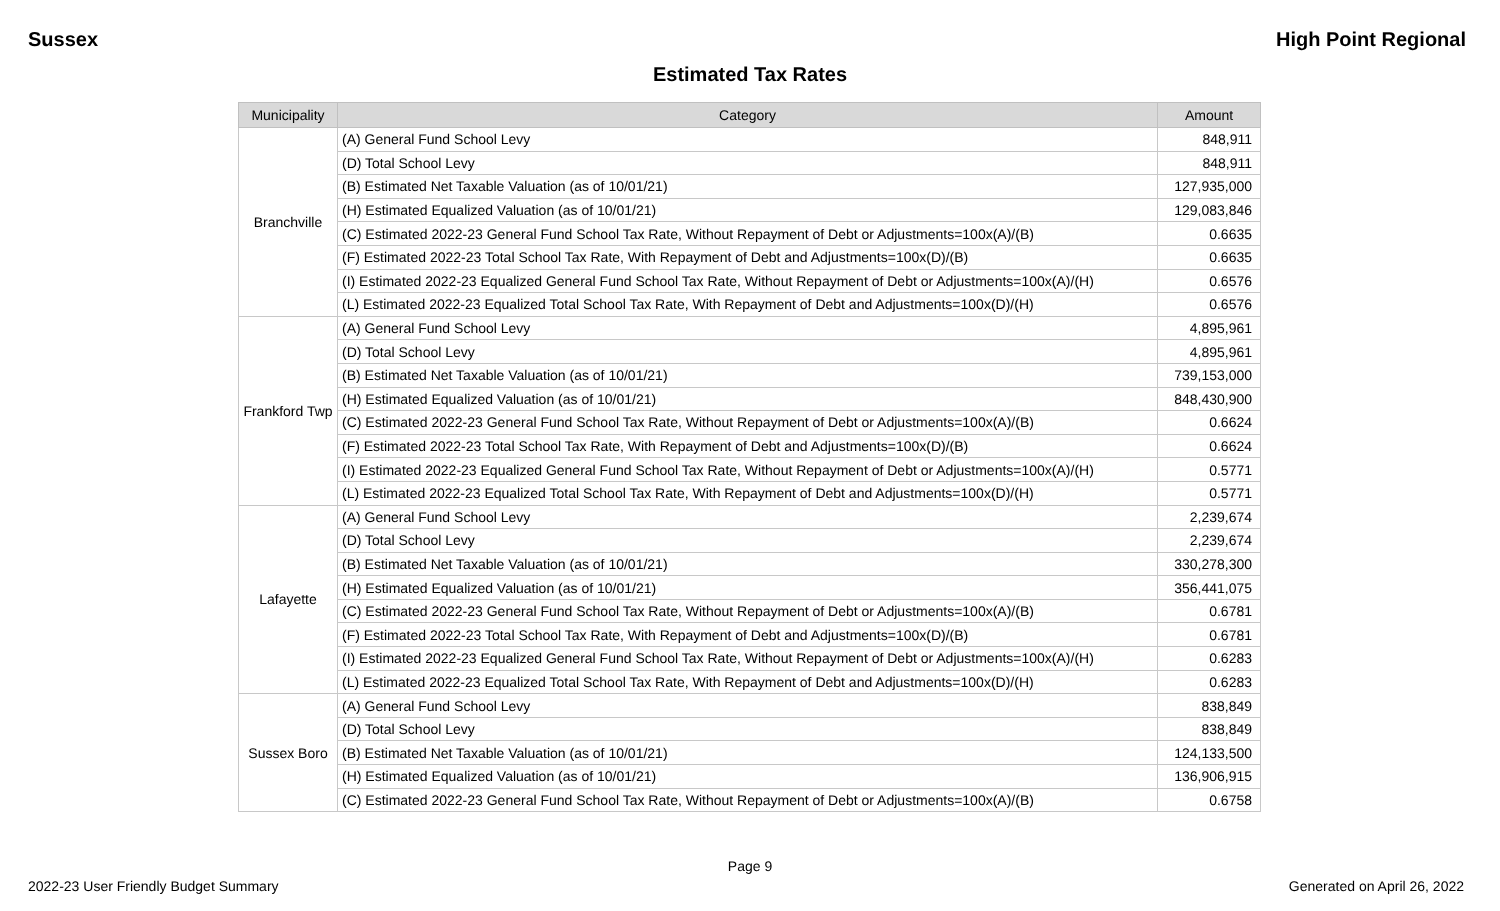Sussex High Point Regional
Estimated Tax Rates
| Municipality | Category | Amount |
| --- | --- | --- |
| Branchville | (A) General Fund School Levy | 848,911 |
| | (D) Total School Levy | 848,911 |
| | (B) Estimated Net Taxable Valuation (as of 10/01/21) | 127,935,000 |
| | (H) Estimated Equalized Valuation (as of 10/01/21) | 129,083,846 |
| | (C) Estimated 2022-23 General Fund School Tax Rate, Without Repayment of Debt or Adjustments=100x(A)/(B) | 0.6635 |
| | (F) Estimated 2022-23 Total School Tax Rate, With Repayment of Debt and Adjustments=100x(D)/(B) | 0.6635 |
| | (I) Estimated 2022-23 Equalized General Fund School Tax Rate, Without Repayment of Debt or Adjustments=100x(A)/(H) | 0.6576 |
| | (L) Estimated 2022-23 Equalized Total School Tax Rate, With Repayment of Debt and Adjustments=100x(D)/(H) | 0.6576 |
| Frankford Twp | (A) General Fund School Levy | 4,895,961 |
| | (D) Total School Levy | 4,895,961 |
| | (B) Estimated Net Taxable Valuation (as of 10/01/21) | 739,153,000 |
| | (H) Estimated Equalized Valuation (as of 10/01/21) | 848,430,900 |
| | (C) Estimated 2022-23 General Fund School Tax Rate, Without Repayment of Debt or Adjustments=100x(A)/(B) | 0.6624 |
| | (F) Estimated 2022-23 Total School Tax Rate, With Repayment of Debt and Adjustments=100x(D)/(B) | 0.6624 |
| | (I) Estimated 2022-23 Equalized General Fund School Tax Rate, Without Repayment of Debt or Adjustments=100x(A)/(H) | 0.5771 |
| | (L) Estimated 2022-23 Equalized Total School Tax Rate, With Repayment of Debt and Adjustments=100x(D)/(H) | 0.5771 |
| Lafayette | (A) General Fund School Levy | 2,239,674 |
| | (D) Total School Levy | 2,239,674 |
| | (B) Estimated Net Taxable Valuation (as of 10/01/21) | 330,278,300 |
| | (H) Estimated Equalized Valuation (as of 10/01/21) | 356,441,075 |
| | (C) Estimated 2022-23 General Fund School Tax Rate, Without Repayment of Debt or Adjustments=100x(A)/(B) | 0.6781 |
| | (F) Estimated 2022-23 Total School Tax Rate, With Repayment of Debt and Adjustments=100x(D)/(B) | 0.6781 |
| | (I) Estimated 2022-23 Equalized General Fund School Tax Rate, Without Repayment of Debt or Adjustments=100x(A)/(H) | 0.6283 |
| | (L) Estimated 2022-23 Equalized Total School Tax Rate, With Repayment of Debt and Adjustments=100x(D)/(H) | 0.6283 |
| Sussex Boro | (A) General Fund School Levy | 838,849 |
| | (D) Total School Levy | 838,849 |
| | (B) Estimated Net Taxable Valuation (as of 10/01/21) | 124,133,500 |
| | (H) Estimated Equalized Valuation (as of 10/01/21) | 136,906,915 |
| | (C) Estimated 2022-23 General Fund School Tax Rate, Without Repayment of Debt or Adjustments=100x(A)/(B) | 0.6758 |
Page 9
2022-23 User Friendly Budget Summary Generated on April 26, 2022